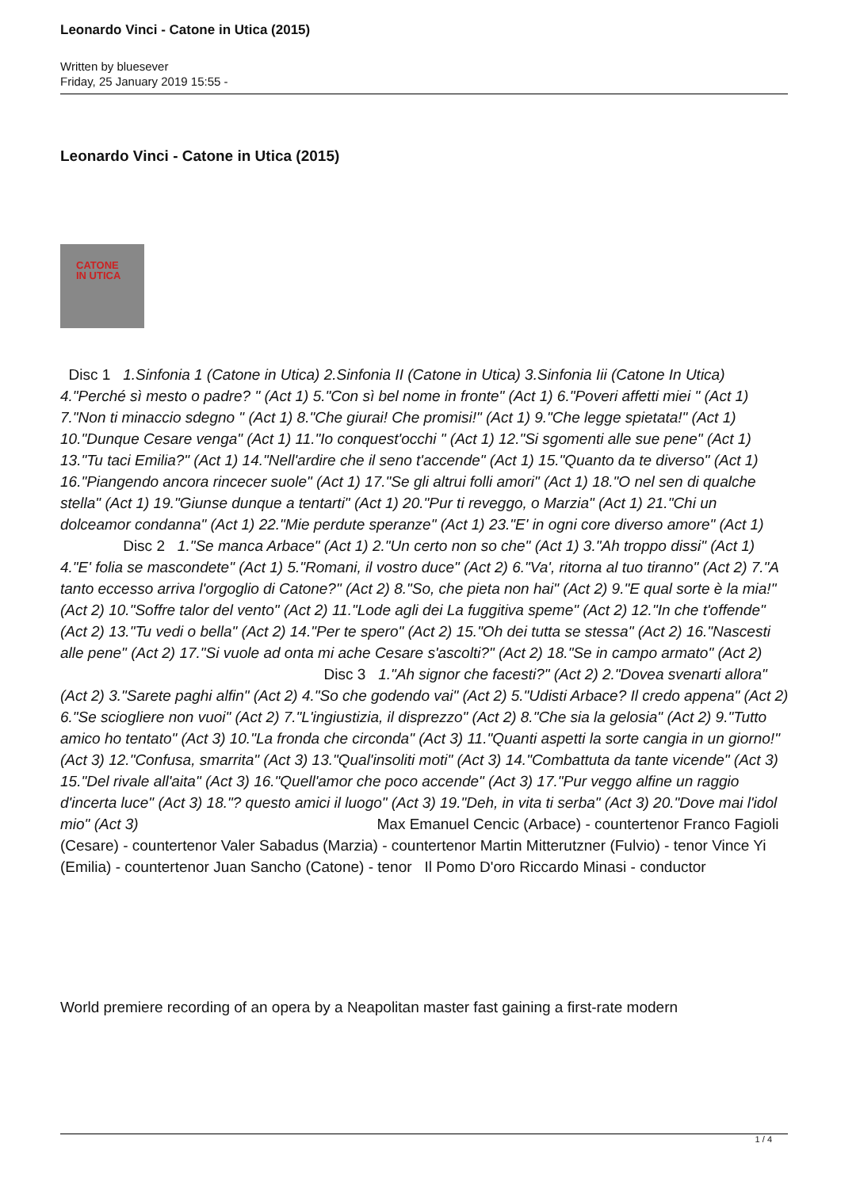Leonardo Vinci - Catone in Utica (2015)
Written by bluesever
Friday, 25 January 2019 15:55 -
Leonardo Vinci - Catone in Utica (2015)
CATONE
IN UTICA
Disc 1 1.Sinfonia 1 (Catone in Utica) 2.Sinfonia II (Catone in Utica) 3.Sinfonia Iii (Catone In Utica) 4."Perché sì mesto o padre? " (Act 1) 5."Con sì bel nome in fronte" (Act 1) 6."Poveri affetti miei " (Act 1) 7."Non ti minaccio sdegno " (Act 1) 8."Che giurai! Che promisi!" (Act 1) 9."Che legge spietata!" (Act 1) 10."Dunque Cesare venga" (Act 1) 11."Io conquest'occhi " (Act 1) 12."Si sgomenti alle sue pene" (Act 1) 13."Tu taci Emilia?" (Act 1) 14."Nell'ardire che il seno t'accende" (Act 1) 15."Quanto da te diverso" (Act 1) 16."Piangendo ancora rincecer suole" (Act 1) 17."Se gli altrui folli amori" (Act 1) 18."O nel sen di qualche stella" (Act 1) 19."Giunse dunque a tentarti" (Act 1) 20."Pur ti reveggo, o Marzia" (Act 1) 21."Chi un dolceamor condanna" (Act 1) 22."Mie perdute speranze" (Act 1) 23."E' in ogni core diverso amore" (Act 1) Disc 2 1."Se manca Arbace" (Act 1) 2."Un certo non so che" (Act 1) 3."Ah troppo dissi" (Act 1) 4."E' folia se mascondete" (Act 1) 5."Romani, il vostro duce" (Act 2) 6."Va', ritorna al tuo tiranno" (Act 2) 7."A tanto eccesso arriva l'orgoglio di Catone?" (Act 2) 8."So, che pieta non hai" (Act 2) 9."E qual sorte è la mia!" (Act 2) 10."Soffre talor del vento" (Act 2) 11."Lode agli dei La fuggitiva speme" (Act 2) 12."In che t'offende" (Act 2) 13."Tu vedi o bella" (Act 2) 14."Per te spero" (Act 2) 15."Oh dei tutta se stessa" (Act 2) 16."Nascesti alle pene" (Act 2) 17."Si vuole ad onta mi ache Cesare s'ascolti?" (Act 2) 18."Se in campo armato" (Act 2) Disc 3 1."Ah signor che facesti?" (Act 2) 2."Dovea svenarti allora" (Act 2) 3."Sarete paghi alfin" (Act 2) 4."So che godendo vai" (Act 2) 5."Udisti Arbace? Il credo appena" (Act 2) 6."Se sciogliere non vuoi" (Act 2) 7."L'ingiustizia, il disprezzo" (Act 2) 8."Che sia la gelosia" (Act 2) 9."Tutto amico ho tentato" (Act 3) 10."La fronda che circonda" (Act 3) 11."Quanti aspetti la sorte cangia in un giorno!" (Act 3) 12."Confusa, smarrita" (Act 3) 13."Qual'insoliti moti" (Act 3) 14."Combattuta da tante vicende" (Act 3) 15."Del rivale all'aita" (Act 3) 16."Quell'amor che poco accende" (Act 3) 17."Pur veggo alfine un raggio d'incerta luce" (Act 3) 18."? questo amici il luogo" (Act 3) 19."Deh, in vita ti serba" (Act 3) 20."Dove mai l'idol mio" (Act 3) Max Emanuel Cencic (Arbace) - countertenor Franco Fagioli (Cesare) - countertenor Valer Sabadus (Marzia) - countertenor Martin Mitterutzner (Fulvio) - tenor Vince Yi (Emilia) - countertenor Juan Sancho (Catone) - tenor Il Pomo D'oro Riccardo Minasi - conductor
World premiere recording of an opera by a Neapolitan master fast gaining a first-rate modern
1 / 4